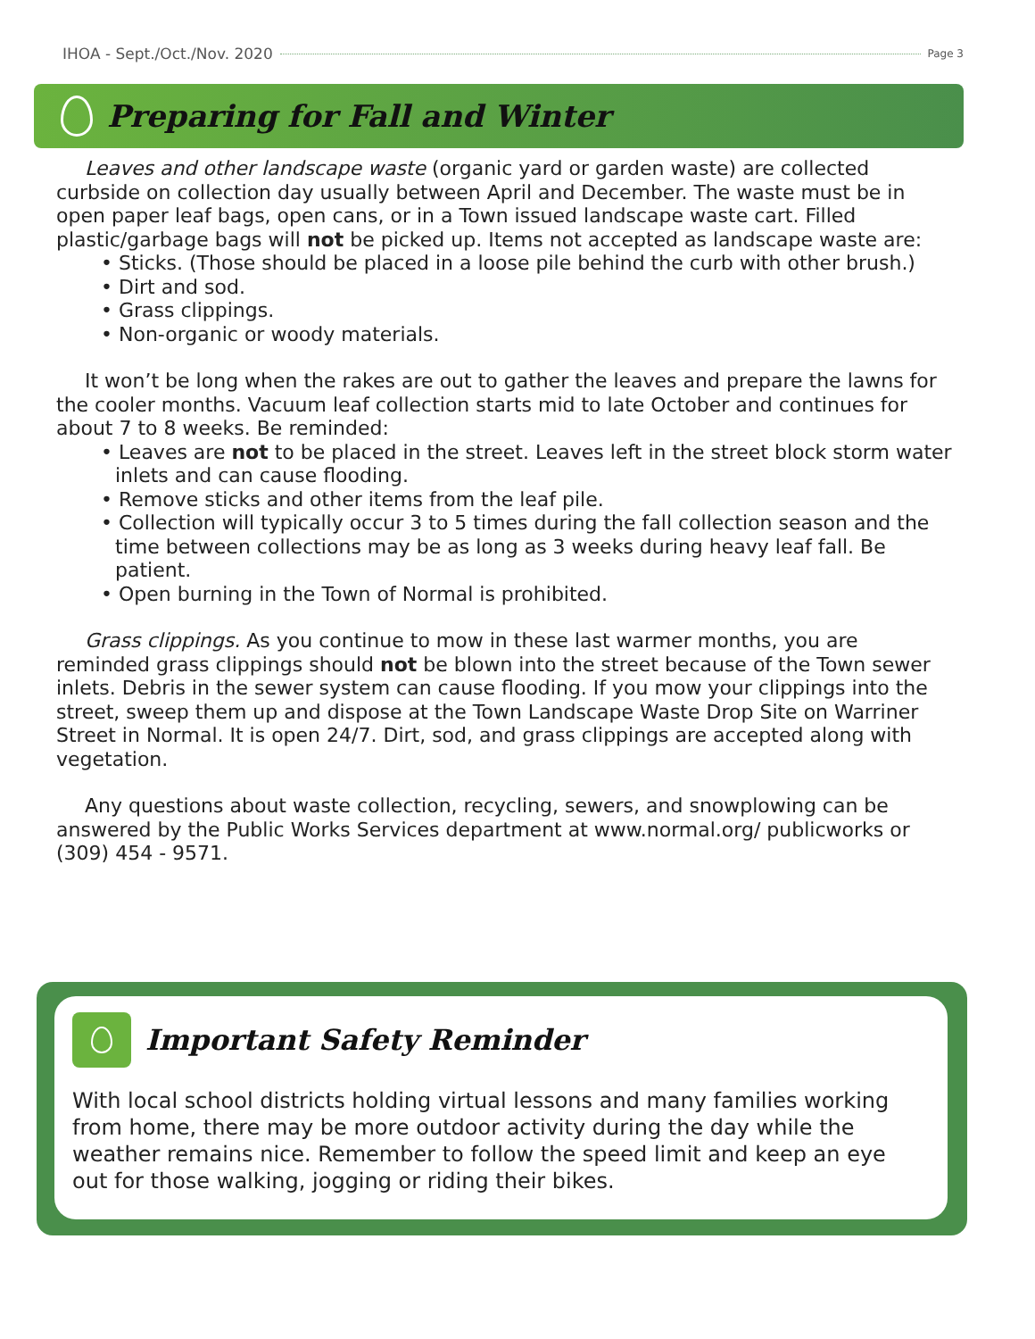IHOA - Sept./Oct./Nov. 2020 Page 3
Preparing for Fall and Winter
Leaves and other landscape waste (organic yard or garden waste) are collected curbside on collection day usually between April and December. The waste must be in open paper leaf bags, open cans, or in a Town issued landscape waste cart. Filled plastic/garbage bags will not be picked up. Items not accepted as landscape waste are:
• Sticks. (Those should be placed in a loose pile behind the curb with other brush.)
• Dirt and sod.
• Grass clippings.
• Non-organic or woody materials.
It won’t be long when the rakes are out to gather the leaves and prepare the lawns for the cooler months. Vacuum leaf collection starts mid to late October and continues for about 7 to 8 weeks. Be reminded:
• Leaves are not to be placed in the street. Leaves left in the street block storm water inlets and can cause flooding.
• Remove sticks and other items from the leaf pile.
• Collection will typically occur 3 to 5 times during the fall collection season and the time between collections may be as long as 3 weeks during heavy leaf fall. Be patient.
• Open burning in the Town of Normal is prohibited.
Grass clippings. As you continue to mow in these last warmer months, you are reminded grass clippings should not be blown into the street because of the Town sewer inlets. Debris in the sewer system can cause flooding. If you mow your clippings into the street, sweep them up and dispose at the Town Landscape Waste Drop Site on Warriner Street in Normal. It is open 24/7. Dirt, sod, and grass clippings are accepted along with vegetation.
Any questions about waste collection, recycling, sewers, and snowplowing can be answered by the Public Works Services department at www.normal.org/ publicworks or (309) 454 - 9571.
Important Safety Reminder
With local school districts holding virtual lessons and many families working from home, there may be more outdoor activity during the day while the weather remains nice. Remember to follow the speed limit and keep an eye out for those walking, jogging or riding their bikes.